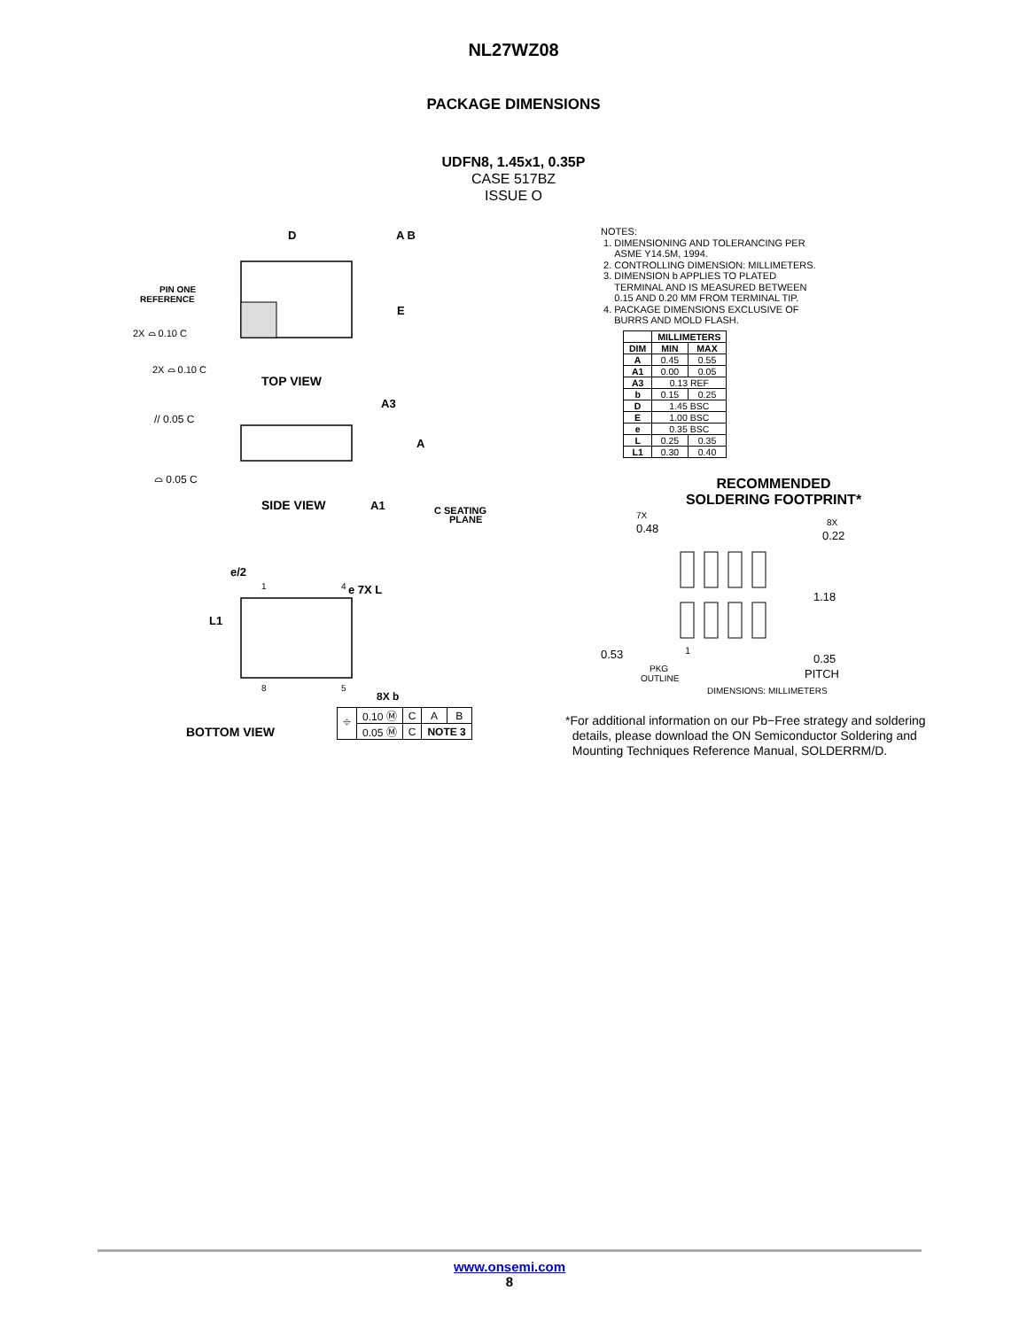NL27WZ08
PACKAGE DIMENSIONS
UDFN8, 1.45x1, 0.35P
CASE 517BZ
ISSUE O
D
A B
E
PIN ONE
REFERENCE
2X ⌓ 0.10 C
2X ⌓ 0.10 C
TOP VIEW
// 0.05 C
⌓ 0.05 C
A3
A
A1
C SEATING
PLANE
SIDE VIEW
e/2
e 7X L
L1
1
4
8
5
8X b
BOTTOM VIEW
| ⌖ | 0.10 Ⓜ | C | A | B |
| | 0.05 Ⓜ | C | NOTE 3 | |
NOTES:
1. DIMENSIONING AND TOLERANCING PER
ASME Y14.5M, 1994.
2. CONTROLLING DIMENSION: MILLIMETERS.
3. DIMENSION b APPLIES TO PLATED
TERMINAL AND IS MEASURED BETWEEN
0.15 AND 0.20 MM FROM TERMINAL TIP.
4. PACKAGE DIMENSIONS EXCLUSIVE OF
BURRS AND MOLD FLASH.
| | MILLIMETERS | |
| --- | --- | --- |
| DIM | MIN | MAX |
| A | 0.45 | 0.55 |
| A1 | 0.00 | 0.05 |
| A3 | 0.13 REF | |
| b | 0.15 | 0.25 |
| D | 1.45 BSC | |
| E | 1.00 BSC | |
| e | 0.35 BSC | |
| L | 0.25 | 0.35 |
| L1 | 0.30 | 0.40 |
RECOMMENDED
SOLDERING FOOTPRINT*
7X
0.48
8X
0.22
1.18
0.53
1
PKG
OUTLINE
0.35
PITCH
DIMENSIONS: MILLIMETERS
*For additional information on our Pb−Free strategy and soldering
details, please download the ON Semiconductor Soldering and
Mounting Techniques Reference Manual, SOLDERRM/D.
www.onsemi.com
8